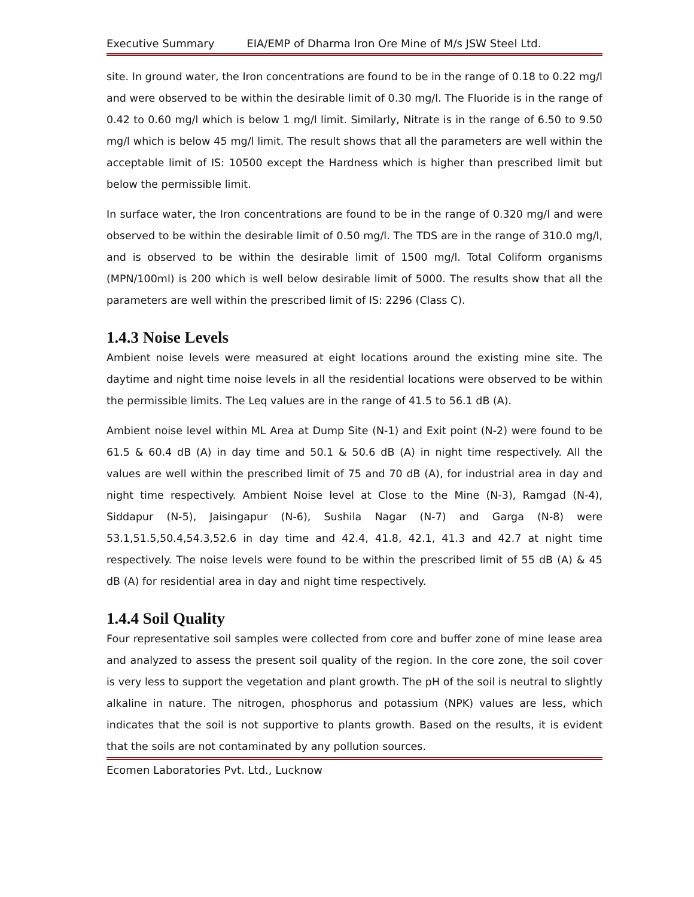Executive Summary EIA/EMP of Dharma Iron Ore Mine of M/s JSW Steel Ltd.
site. In ground water, the Iron concentrations are found to be in the range of 0.18 to 0.22 mg/l and were observed to be within the desirable limit of 0.30 mg/l. The Fluoride is in the range of 0.42 to 0.60 mg/l which is below 1 mg/l limit. Similarly, Nitrate is in the range of 6.50 to 9.50 mg/l which is below 45 mg/l limit. The result shows that all the parameters are well within the acceptable limit of IS: 10500 except the Hardness which is higher than prescribed limit but below the permissible limit.
In surface water, the Iron concentrations are found to be in the range of 0.320 mg/l and were observed to be within the desirable limit of 0.50 mg/l. The TDS are in the range of 310.0 mg/l, and is observed to be within the desirable limit of 1500 mg/l. Total Coliform organisms (MPN/100ml) is 200 which is well below desirable limit of 5000. The results show that all the parameters are well within the prescribed limit of IS: 2296 (Class C).
1.4.3 Noise Levels
Ambient noise levels were measured at eight locations around the existing mine site. The daytime and night time noise levels in all the residential locations were observed to be within the permissible limits. The Leq values are in the range of 41.5 to 56.1 dB (A).
Ambient noise level within ML Area at Dump Site (N-1) and Exit point (N-2) were found to be 61.5 & 60.4 dB (A) in day time and 50.1 & 50.6 dB (A) in night time respectively. All the values are well within the prescribed limit of 75 and 70 dB (A), for industrial area in day and night time respectively. Ambient Noise level at Close to the Mine (N-3), Ramgad (N-4), Siddapur (N-5), Jaisingapur (N-6), Sushila Nagar (N-7) and Garga (N-8) were 53.1,51.5,50.4,54.3,52.6 in day time and 42.4, 41.8, 42.1, 41.3 and 42.7 at night time respectively. The noise levels were found to be within the prescribed limit of 55 dB (A) & 45 dB (A) for residential area in day and night time respectively.
1.4.4 Soil Quality
Four representative soil samples were collected from core and buffer zone of mine lease area and analyzed to assess the present soil quality of the region. In the core zone, the soil cover is very less to support the vegetation and plant growth. The pH of the soil is neutral to slightly alkaline in nature. The nitrogen, phosphorus and potassium (NPK) values are less, which indicates that the soil is not supportive to plants growth. Based on the results, it is evident that the soils are not contaminated by any pollution sources.
Ecomen Laboratories Pvt. Ltd., Lucknow